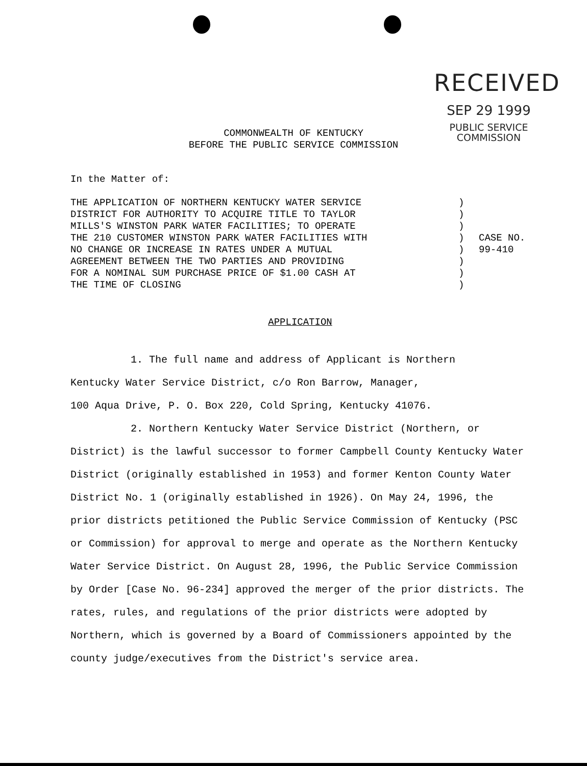RECEIVED
SEP 29 1999
PUBLIC SERVICE
COMMISSION
COMMONWEALTH OF KENTUCKY
BEFORE THE PUBLIC SERVICE COMMISSION
In the Matter of:
THE APPLICATION OF NORTHERN KENTUCKY WATER SERVICE
DISTRICT FOR AUTHORITY TO ACQUIRE TITLE TO TAYLOR
MILLS'S WINSTON PARK WATER FACILITIES; TO OPERATE
THE 210 CUSTOMER WINSTON PARK WATER FACILITIES WITH
NO CHANGE OR INCREASE IN RATES UNDER A MUTUAL
AGREEMENT BETWEEN THE TWO PARTIES AND PROVIDING
FOR A NOMINAL SUM PURCHASE PRICE OF $1.00 CASH AT
THE TIME OF CLOSING
)
)
)
)
)
)
)
)
CASE NO.
99-410
APPLICATION
1. The full name and address of Applicant is Northern
Kentucky Water Service District, c/o Ron Barrow, Manager,
100 Aqua Drive, P. O. Box 220, Cold Spring, Kentucky 41076.
2. Northern Kentucky Water Service District (Northern, or District) is the lawful successor to former Campbell County Kentucky Water District (originally established in 1953) and former Kenton County Water District No. 1 (originally established in 1926). On May 24, 1996, the prior districts petitioned the Public Service Commission of Kentucky (PSC or Commission) for approval to merge and operate as the Northern Kentucky Water Service District. On August 28, 1996, the Public Service Commission by Order [Case No. 96-234] approved the merger of the prior districts. The rates, rules, and regulations of the prior districts were adopted by Northern, which is governed by a Board of Commissioners appointed by the county judge/executives from the District's service area.